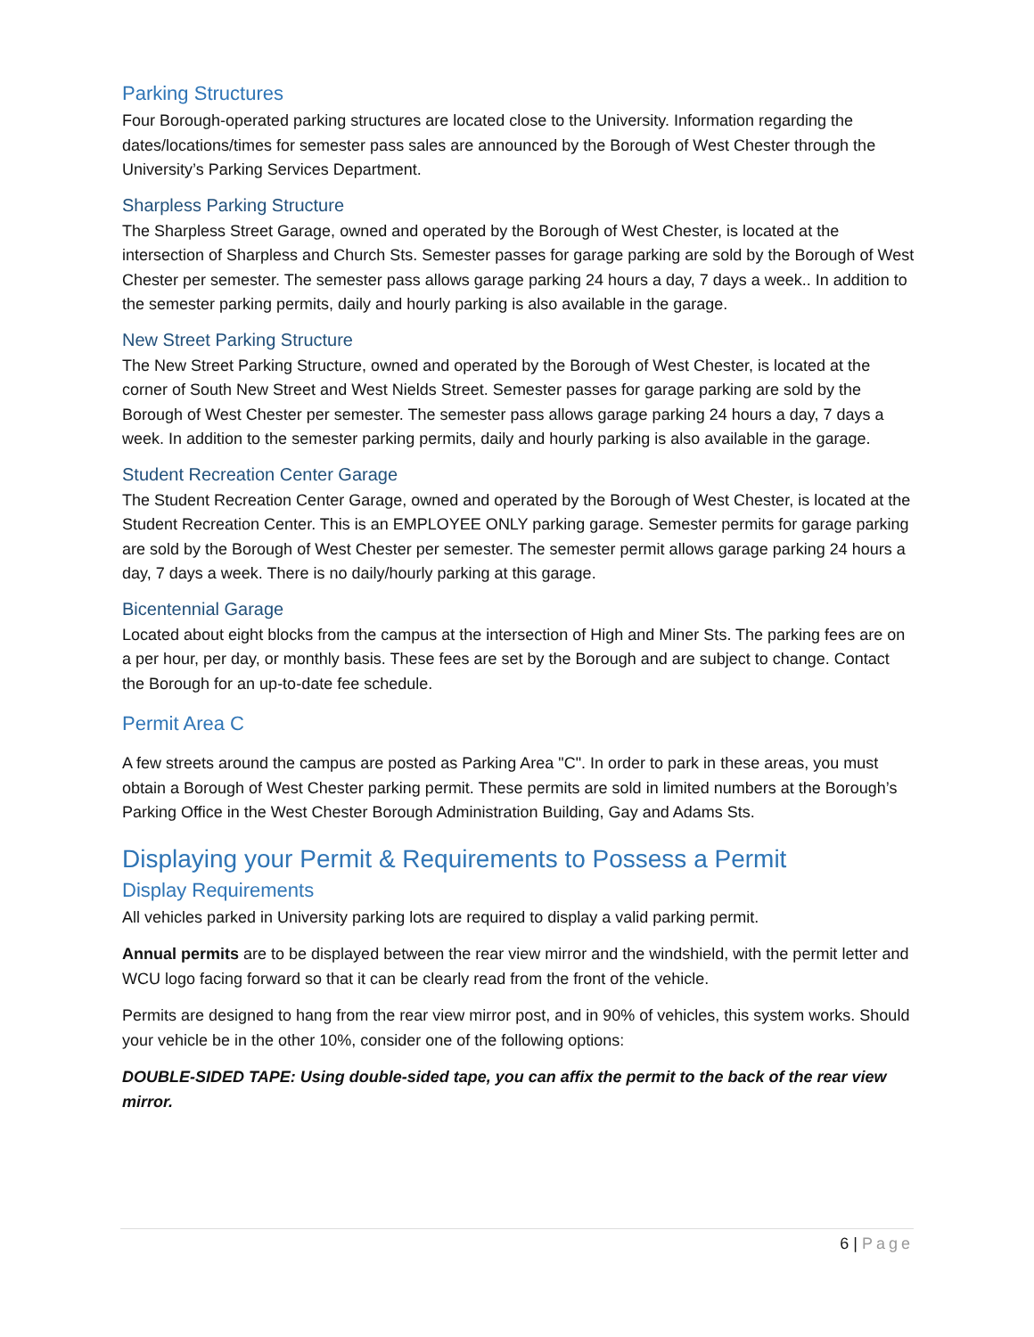Parking Structures
Four Borough-operated parking structures are located close to the University. Information regarding the dates/locations/times for semester pass sales are announced by the Borough of West Chester through the University’s Parking Services Department.
Sharpless Parking Structure
The Sharpless Street Garage, owned and operated by the Borough of West Chester, is located at the intersection of Sharpless and Church Sts. Semester passes for garage parking are sold by the Borough of West Chester per semester. The semester pass allows garage parking 24 hours a day, 7 days a week.. In addition to the semester parking permits, daily and hourly parking is also available in the garage.
New Street Parking Structure
The New Street Parking Structure, owned and operated by the Borough of West Chester, is located at the corner of South New Street and West Nields Street. Semester passes for garage parking are sold by the Borough of West Chester per semester. The semester pass allows garage parking 24 hours a day, 7 days a week. In addition to the semester parking permits, daily and hourly parking is also available in the garage.
Student Recreation Center Garage
The Student Recreation Center Garage, owned and operated by the Borough of West Chester, is located at the Student Recreation Center. This is an EMPLOYEE ONLY parking garage. Semester permits for garage parking are sold by the Borough of West Chester per semester. The semester permit allows garage parking 24 hours a day, 7 days a week. There is no daily/hourly parking at this garage.
Bicentennial Garage
Located about eight blocks from the campus at the intersection of High and Miner Sts. The parking fees are on a per hour, per day, or monthly basis. These fees are set by the Borough and are subject to change. Contact the Borough for an up-to-date fee schedule.
Permit Area C
A few streets around the campus are posted as Parking Area "C". In order to park in these areas, you must obtain a Borough of West Chester parking permit. These permits are sold in limited numbers at the Borough’s Parking Office in the West Chester Borough Administration Building, Gay and Adams Sts.
Displaying your Permit & Requirements to Possess a Permit
Display Requirements
All vehicles parked in University parking lots are required to display a valid parking permit.
Annual permits are to be displayed between the rear view mirror and the windshield, with the permit letter and WCU logo facing forward so that it can be clearly read from the front of the vehicle.
Permits are designed to hang from the rear view mirror post, and in 90% of vehicles, this system works. Should your vehicle be in the other 10%, consider one of the following options:
DOUBLE-SIDED TAPE: Using double-sided tape, you can affix the permit to the back of the rear view mirror.
6 | Page